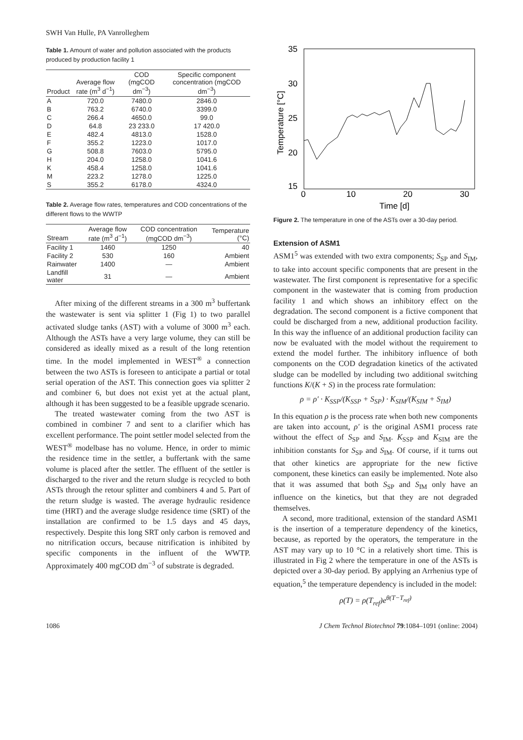SWH Van Hulle, PA Vanrolleghem
Table 1. Amount of water and pollution associated with the products produced by production facility 1
| Product | Average flow rate (m<sup>3</sup> d<sup>−1</sup>) | COD (mgCOD dm<sup>−3</sup>) | Specific component concentration (mgCOD dm<sup>−3</sup>) |
| --- | --- | --- | --- |
| A | 720.0 | 7480.0 | 2846.0 |
| B | 763.2 | 6740.0 | 3399.0 |
| C | 266.4 | 4650.0 | 99.0 |
| D | 64.8 | 23 233.0 | 17 420.0 |
| E | 482.4 | 4813.0 | 1528.0 |
| F | 355.2 | 1223.0 | 1017.0 |
| G | 508.8 | 7603.0 | 5795.0 |
| H | 204.0 | 1258.0 | 1041.6 |
| K | 458.4 | 1258.0 | 1041.6 |
| M | 223.2 | 1278.0 | 1225.0 |
| S | 355.2 | 6178.0 | 4324.0 |
Table 2. Average flow rates, temperatures and COD concentrations of the different flows to the WWTP
| Stream | Average flow rate (m<sup>3</sup> d<sup>−1</sup>) | COD concentration (mgCOD dm<sup>−3</sup>) | Temperature (°C) |
| --- | --- | --- | --- |
| Facility 1 | 1460 | 1250 | 40 |
| Facility 2 | 530 | 160 | Ambient |
| Rainwater | 1400 | — | Ambient |
| Landfill water | 31 | — | Ambient |
After mixing of the different streams in a 300 m<sup>3</sup> buffertank the wastewater is sent via splitter 1 (Fig 1) to two parallel activated sludge tanks (AST) with a volume of 3000 m<sup>3</sup> each. Although the ASTs have a very large volume, they can still be considered as ideally mixed as a result of the long retention time. In the model implemented in WEST<sup>®</sup> a connection between the two ASTs is foreseen to anticipate a partial or total serial operation of the AST. This connection goes via splitter 2 and combiner 6, but does not exist yet at the actual plant, although it has been suggested to be a feasible upgrade scenario.
The treated wastewater coming from the two AST is combined in combiner 7 and sent to a clarifier which has excellent performance. The point settler model selected from the WEST<sup>®</sup> modelbase has no volume. Hence, in order to mimic the residence time in the settler, a buffertank with the same volume is placed after the settler. The effluent of the settler is discharged to the river and the return sludge is recycled to both ASTs through the retour splitter and combiners 4 and 5. Part of the return sludge is wasted. The average hydraulic residence time (HRT) and the average sludge residence time (SRT) of the installation are confirmed to be 1.5 days and 45 days, respectively. Despite this long SRT only carbon is removed and no nitrification occurs, because nitrification is inhibited by specific components in the influent of the WWTP. Approximately 400 mgCOD dm<sup>−3</sup> of substrate is degraded.
35
30
25
20
15
0
10
20
30
Time [d]
Temperature [°C]
Figure 2. The temperature in one of the ASTs over a 30-day period.
Extension of ASM1
ASM1<sup>5</sup> was extended with two extra components; S<sub>SP</sub> and S<sub>IM</sub>, to take into account specific components that are present in the wastewater. The first component is representative for a specific component in the wastewater that is coming from production facility 1 and which shows an inhibitory effect on the degradation. The second component is a fictive component that could be discharged from a new, additional production facility. In this way the influence of an additional production facility can now be evaluated with the model without the requirement to extend the model further. The inhibitory influence of both components on the COD degradation kinetics of the activated sludge can be modelled by including two additional switching functions K/(K + S) in the process rate formulation:
ρ = ρ′ · K<sub>SSP</sub>/(K<sub>SSP</sub> + S<sub>SP</sub>) · K<sub>SIM</sub>/(K<sub>SIM</sub> + S<sub>IM</sub>)
In this equation ρ is the process rate when both new components are taken into account, ρ′ is the original ASM1 process rate without the effect of S<sub>SP</sub> and S<sub>IM</sub>. K<sub>SSP</sub> and K<sub>SIM</sub> are the inhibition constants for S<sub>SP</sub> and S<sub>IM</sub>. Of course, if it turns out that other kinetics are appropriate for the new fictive component, these kinetics can easily be implemented. Note also that it was assumed that both S<sub>SP</sub> and S<sub>IM</sub> only have an influence on the kinetics, but that they are not degraded themselves.
A second, more traditional, extension of the standard ASM1 is the insertion of a temperature dependency of the kinetics, because, as reported by the operators, the temperature in the AST may vary up to 10 °C in a relatively short time. This is illustrated in Fig 2 where the temperature in one of the ASTs is depicted over a 30-day period. By applying an Arrhenius type of equation,<sup>5</sup> the temperature dependency is included in the model:
ρ(T) = ρ(T<sub>ref</sub>)e<sup>θ(T−T<sub>ref</sub>)</sup>
1086 J Chem Technol Biotechnol 79:1084–1091 (online: 2004)